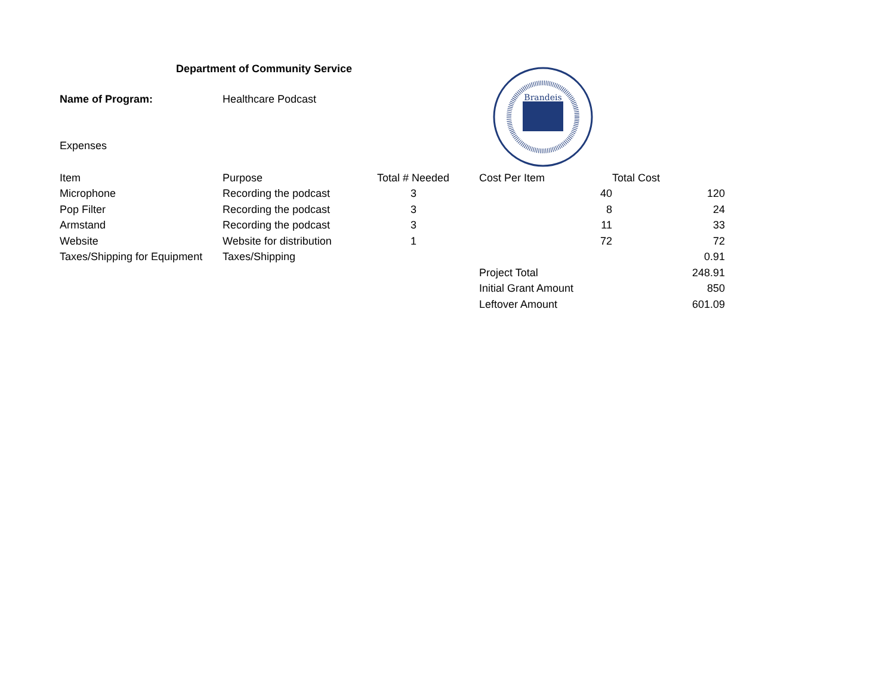Department of Community Service
Name of Program: Healthcare Podcast
Expenses
| Item | Purpose | Total # Needed | Cost Per Item | Total Cost |
| --- | --- | --- | --- | --- |
| Microphone | Recording the podcast | 3 | 40 | 120 |
| Pop Filter | Recording the podcast | 3 | 8 | 24 |
| Armstand | Recording the podcast | 3 | 11 | 33 |
| Website | Website for distribution | 1 | 72 | 72 |
| Taxes/Shipping for Equipment | Taxes/Shipping | | | 0.91 |
| | | | Project Total | 248.91 |
| | | | Initial Grant Amount | 850 |
| | | | Leftover Amount | 601.09 |
Brandeis